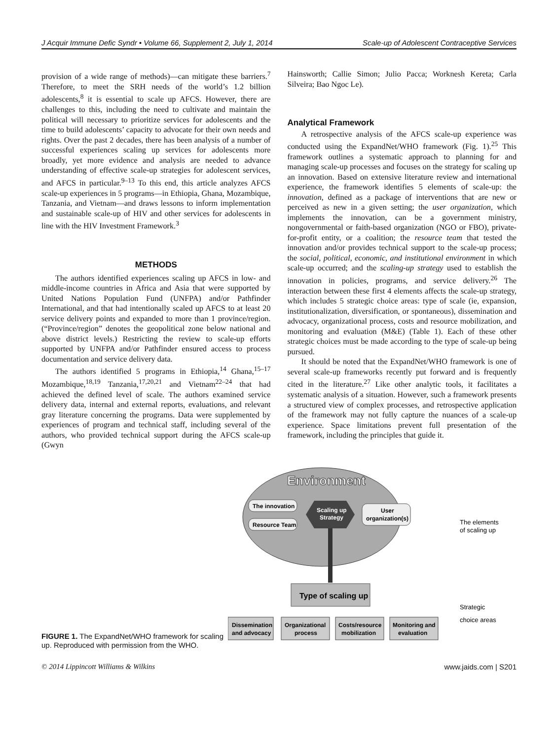J Acquir Immune Defic Syndr • Volume 66, Supplement 2, July 1, 2014 Scale-up of Adolescent Contraceptive Services
provision of a wide range of methods)—can mitigate these barriers.<sup>7</sup> Therefore, to meet the SRH needs of the world’s 1.2 billion adolescents,<sup>8</sup> it is essential to scale up AFCS. However, there are challenges to this, including the need to cultivate and maintain the political will necessary to prioritize services for adolescents and the time to build adolescents’ capacity to advocate for their own needs and rights. Over the past 2 decades, there has been analysis of a number of successful experiences scaling up services for adolescents more broadly, yet more evidence and analysis are needed to advance understanding of effective scale-up strategies for adolescent services, and AFCS in particular.<sup>9–13</sup> To this end, this article analyzes AFCS scale-up experiences in 5 programs—in Ethiopia, Ghana, Mozambique, Tanzania, and Vietnam—and draws lessons to inform implementation and sustainable scale-up of HIV and other services for adolescents in line with the HIV Investment Framework.<sup>3</sup>
METHODS
The authors identified experiences scaling up AFCS in low- and middle-income countries in Africa and Asia that were supported by United Nations Population Fund (UNFPA) and/or Pathfinder International, and that had intentionally scaled up AFCS to at least 20 service delivery points and expanded to more than 1 province/region. (“Province/region” denotes the geopolitical zone below national and above district levels.) Restricting the review to scale-up efforts supported by UNFPA and/or Pathfinder ensured access to process documentation and service delivery data.
The authors identified 5 programs in Ethiopia,<sup>14</sup> Ghana,<sup>15–17</sup> Mozambique,<sup>18,19</sup> Tanzania,<sup>17,20,21</sup> and Vietnam<sup>22–24</sup> that had achieved the defined level of scale. The authors examined service delivery data, internal and external reports, evaluations, and relevant gray literature concerning the programs. Data were supplemented by experiences of program and technical staff, including several of the authors, who provided technical support during the AFCS scale-up (Gwyn
Hainsworth; Callie Simon; Julio Pacca; Worknesh Kereta; Carla Silveira; Bao Ngoc Le).
Analytical Framework
A retrospective analysis of the AFCS scale-up experience was conducted using the ExpandNet/WHO framework (Fig. 1).<sup>25</sup> This framework outlines a systematic approach to planning for and managing scale-up processes and focuses on the strategy for scaling up an innovation. Based on extensive literature review and international experience, the framework identifies 5 elements of scale-up: the innovation, defined as a package of interventions that are new or perceived as new in a given setting; the user organization, which implements the innovation, can be a government ministry, nongovernmental or faith-based organization (NGO or FBO), private-for-profit entity, or a coalition; the resource team that tested the innovation and/or provides technical support to the scale-up process; the social, political, economic, and institutional environment in which scale-up occurred; and the scaling-up strategy used to establish the innovation in policies, programs, and service delivery.<sup>26</sup> The interaction between these first 4 elements affects the scale-up strategy, which includes 5 strategic choice areas: type of scale (ie, expansion, institutionalization, diversification, or spontaneous), dissemination and advocacy, organizational process, costs and resource mobilization, and monitoring and evaluation (M&E) (Table 1). Each of these other strategic choices must be made according to the type of scale-up being pursued.
It should be noted that the ExpandNet/WHO framework is one of several scale-up frameworks recently put forward and is frequently cited in the literature.<sup>27</sup> Like other analytic tools, it facilitates a systematic analysis of a situation. However, such a framework presents a structured view of complex processes, and retrospective application of the framework may not fully capture the nuances of a scale-up experience. Space limitations prevent full presentation of the framework, including the principles that guide it.
FIGURE 1. The ExpandNet/WHO framework for scaling up. Reproduced with permission from the WHO.
Environment
The innovation
Resource Team
Scaling up
Strategy
User
organization(s)
Type of scaling up
The elements
of scaling up
Strategic
Dissemination
and advocacy
Organizational
process
Costs/resource
mobilization
Monitoring and
evaluation
choice areas
© 2014 Lippincott Williams & Wilkins www.jaids.com | S201